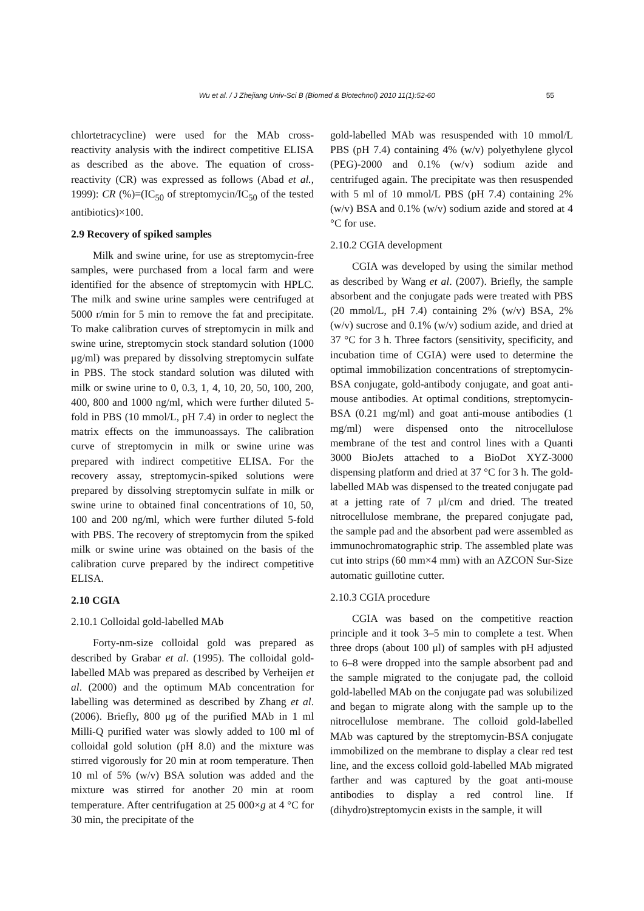Wu et al. / J Zhejiang Univ-Sci B (Biomed & Biotechnol) 2010 11(1):52-60 55
chlortetracycline) were used for the MAb cross-reactivity analysis with the indirect competitive ELISA as described as the above. The equation of cross-reactivity (CR) was expressed as follows (Abad et al., 1999): CR (%)=(IC<sub>50</sub> of streptomycin/IC<sub>50</sub> of the tested antibiotics)×100.
2.9 Recovery of spiked samples
Milk and swine urine, for use as streptomycin-free samples, were purchased from a local farm and were identified for the absence of streptomycin with HPLC. The milk and swine urine samples were centrifuged at 5000 r/min for 5 min to remove the fat and precipitate. To make calibration curves of streptomycin in milk and swine urine, streptomycin stock standard solution (1000 μg/ml) was prepared by dissolving streptomycin sulfate in PBS. The stock standard solution was diluted with milk or swine urine to 0, 0.3, 1, 4, 10, 20, 50, 100, 200, 400, 800 and 1000 ng/ml, which were further diluted 5-fold in PBS (10 mmol/L, pH 7.4) in order to neglect the matrix effects on the immunoassays. The calibration curve of streptomycin in milk or swine urine was prepared with indirect competitive ELISA. For the recovery assay, streptomycin-spiked solutions were prepared by dissolving streptomycin sulfate in milk or swine urine to obtained final concentrations of 10, 50, 100 and 200 ng/ml, which were further diluted 5-fold with PBS. The recovery of streptomycin from the spiked milk or swine urine was obtained on the basis of the calibration curve prepared by the indirect competitive ELISA.
2.10 CGIA
2.10.1 Colloidal gold-labelled MAb
Forty-nm-size colloidal gold was prepared as described by Grabar et al. (1995). The colloidal gold-labelled MAb was prepared as described by Verheijen et al. (2000) and the optimum MAb concentration for labelling was determined as described by Zhang et al. (2006). Briefly, 800 μg of the purified MAb in 1 ml Milli-Q purified water was slowly added to 100 ml of colloidal gold solution (pH 8.0) and the mixture was stirred vigorously for 20 min at room temperature. Then 10 ml of 5% (w/v) BSA solution was added and the mixture was stirred for another 20 min at room temperature. After centrifugation at 25 000×g at 4 °C for 30 min, the precipitate of the
gold-labelled MAb was resuspended with 10 mmol/L PBS (pH 7.4) containing 4% (w/v) polyethylene glycol (PEG)-2000 and 0.1% (w/v) sodium azide and centrifuged again. The precipitate was then resuspended with 5 ml of 10 mmol/L PBS (pH 7.4) containing 2% (w/v) BSA and 0.1% (w/v) sodium azide and stored at 4 °C for use.
2.10.2 CGIA development
CGIA was developed by using the similar method as described by Wang et al. (2007). Briefly, the sample absorbent and the conjugate pads were treated with PBS (20 mmol/L, pH 7.4) containing 2% (w/v) BSA, 2% (w/v) sucrose and 0.1% (w/v) sodium azide, and dried at 37 °C for 3 h. Three factors (sensitivity, specificity, and incubation time of CGIA) were used to determine the optimal immobilization concentrations of streptomycin-BSA conjugate, gold-antibody conjugate, and goat anti-mouse antibodies. At optimal conditions, streptomycin-BSA (0.21 mg/ml) and goat anti-mouse antibodies (1 mg/ml) were dispensed onto the nitrocellulose membrane of the test and control lines with a Quanti 3000 BioJets attached to a BioDot XYZ-3000 dispensing platform and dried at 37 °C for 3 h. The gold-labelled MAb was dispensed to the treated conjugate pad at a jetting rate of 7 μl/cm and dried. The treated nitrocellulose membrane, the prepared conjugate pad, the sample pad and the absorbent pad were assembled as immunochromatographic strip. The assembled plate was cut into strips (60 mm×4 mm) with an AZCON Sur-Size automatic guillotine cutter.
2.10.3 CGIA procedure
CGIA was based on the competitive reaction principle and it took 3–5 min to complete a test. When three drops (about 100 μl) of samples with pH adjusted to 6–8 were dropped into the sample absorbent pad and the sample migrated to the conjugate pad, the colloid gold-labelled MAb on the conjugate pad was solubilized and began to migrate along with the sample up to the nitrocellulose membrane. The colloid gold-labelled MAb was captured by the streptomycin-BSA conjugate immobilized on the membrane to display a clear red test line, and the excess colloid gold-labelled MAb migrated farther and was captured by the goat anti-mouse antibodies to display a red control line. If (dihydro)streptomycin exists in the sample, it will